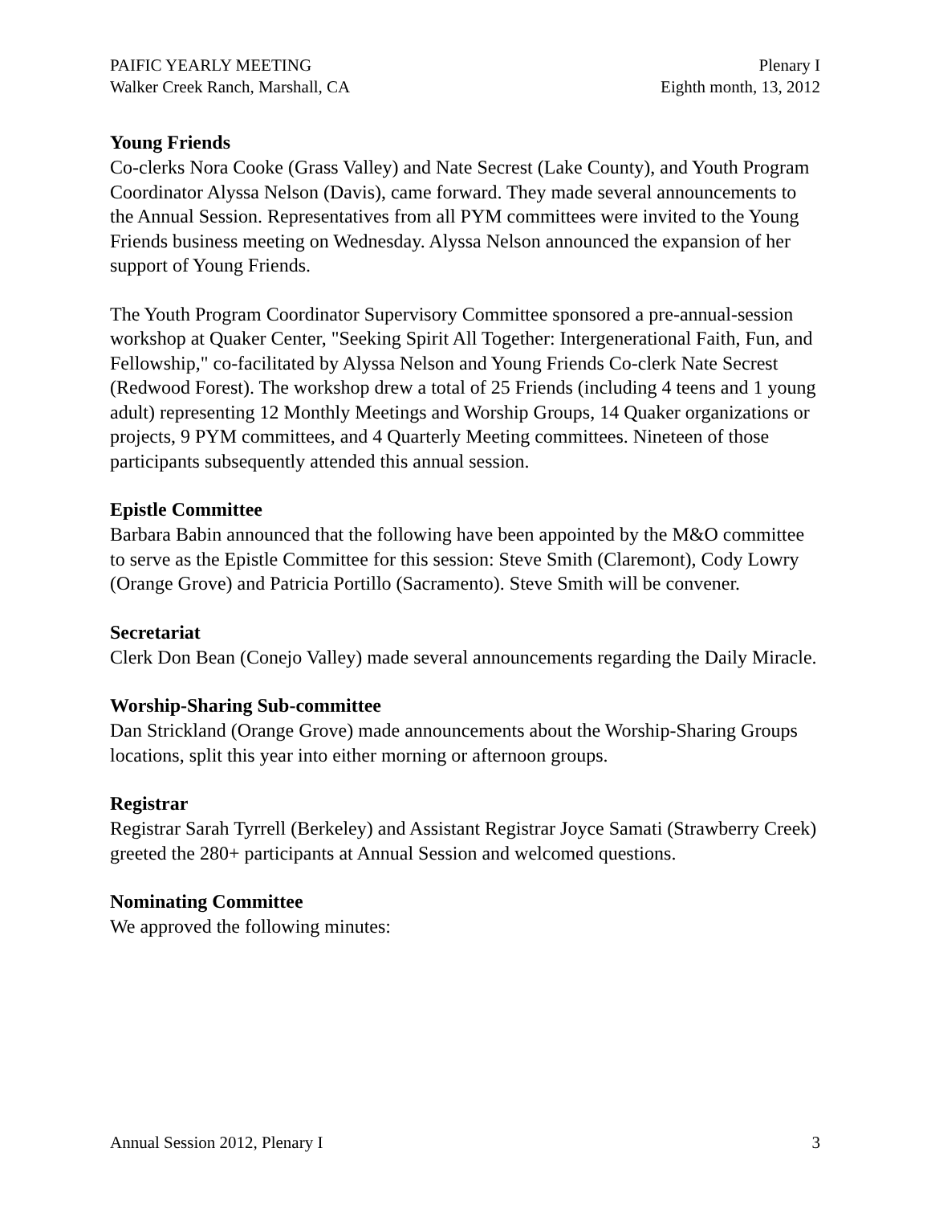PAIFIC YEARLY MEETING
Walker Creek Ranch, Marshall, CA
Plenary I
Eighth month, 13, 2012
Young Friends
Co-clerks Nora Cooke (Grass Valley) and Nate Secrest (Lake County), and Youth Program Coordinator Alyssa Nelson (Davis), came forward. They made several announcements to the Annual Session. Representatives from all PYM committees were invited to the Young Friends business meeting on Wednesday. Alyssa Nelson announced the expansion of her support of Young Friends.
The Youth Program Coordinator Supervisory Committee sponsored a pre-annual-session workshop at Quaker Center, "Seeking Spirit All Together: Intergenerational Faith, Fun, and Fellowship," co-facilitated by Alyssa Nelson and Young Friends Co-clerk Nate Secrest (Redwood Forest). The workshop drew a total of 25 Friends (including 4 teens and 1 young adult) representing 12 Monthly Meetings and Worship Groups, 14 Quaker organizations or projects, 9 PYM committees, and 4 Quarterly Meeting committees. Nineteen of those participants subsequently attended this annual session.
Epistle Committee
Barbara Babin announced that the following have been appointed by the M&O committee to serve as the Epistle Committee for this session: Steve Smith (Claremont), Cody Lowry (Orange Grove) and Patricia Portillo (Sacramento). Steve Smith will be convener.
Secretariat
Clerk Don Bean (Conejo Valley) made several announcements regarding the Daily Miracle.
Worship-Sharing Sub-committee
Dan Strickland (Orange Grove) made announcements about the Worship-Sharing Groups locations, split this year into either morning or afternoon groups.
Registrar
Registrar Sarah Tyrrell (Berkeley) and Assistant Registrar Joyce Samati (Strawberry Creek) greeted the 280+ participants at Annual Session and welcomed questions.
Nominating Committee
We approved the following minutes:
Annual Session 2012, Plenary I 3